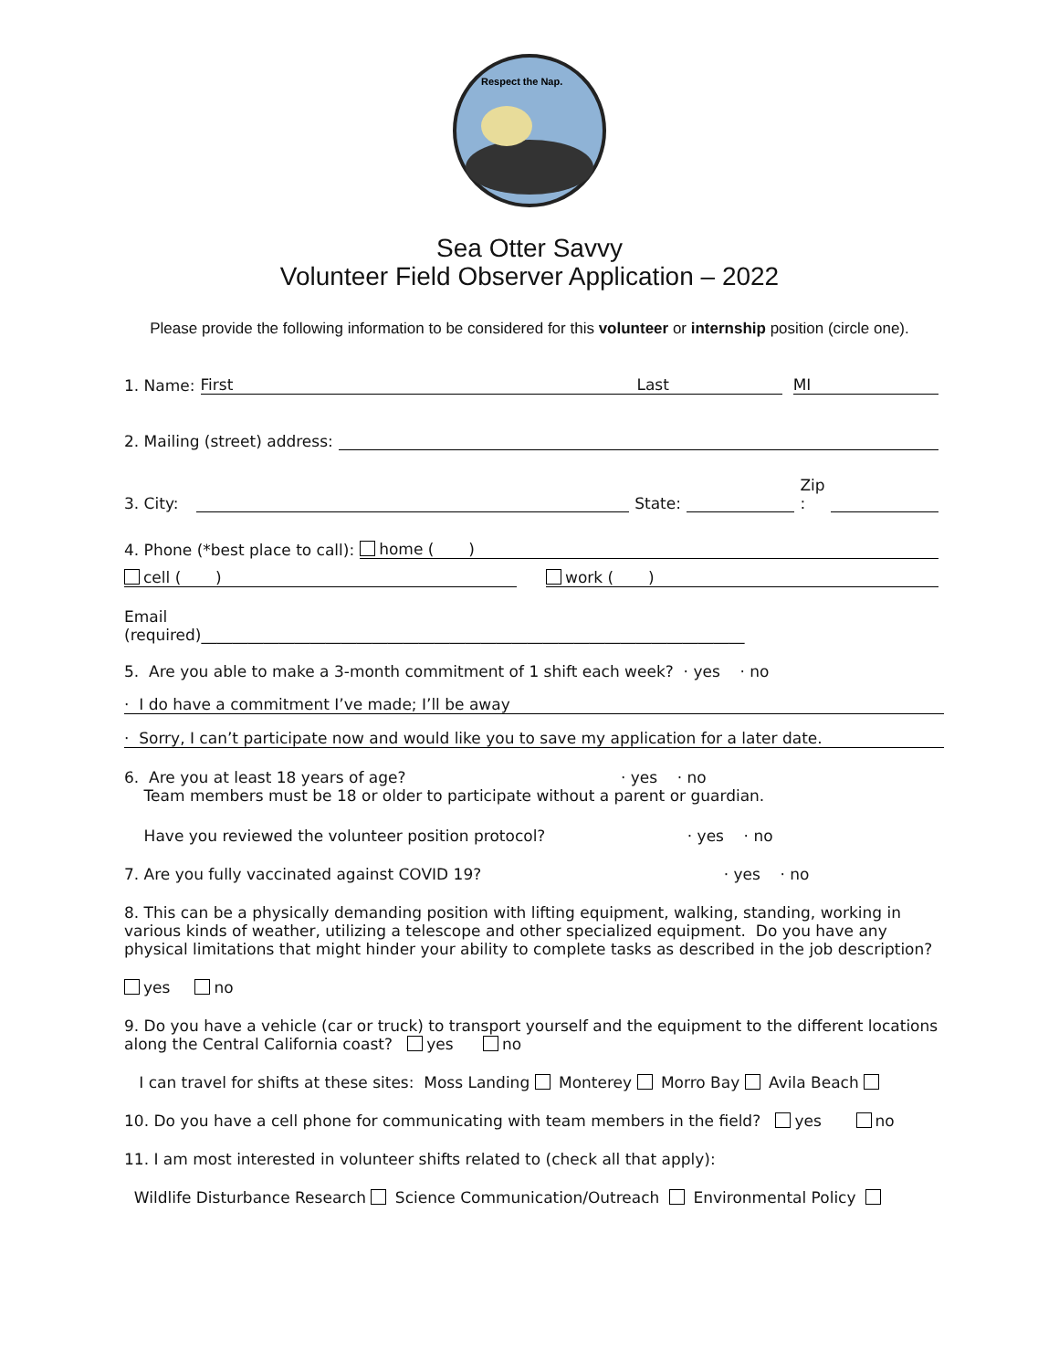Respect the Nap.
Sea Otter Savvy
Volunteer Field Observer Application – 2022
Please provide the following information to be considered for this volunteer or internship position (circle one).
1. Name: First Last MI
2. Mailing (street) address:
3. City: State: Zip
:
4. Phone (*best place to call): home ( )
cell ( ) work ( )
Email
(required)______________________________________________________________________
5. Are you able to make a 3-month commitment of 1 shift each week? · yes · no
· I do have a commitment I’ve made; I’ll be away
· Sorry, I can’t participate now and would like you to save my application for a later date.
6. Are you at least 18 years of age? · yes · no
Team members must be 18 or older to participate without a parent or guardian.
Have you reviewed the volunteer position protocol? · yes · no
7. Are you fully vaccinated against COVID 19? · yes · no
8. This can be a physically demanding position with lifting equipment, walking, standing, working in various kinds of weather, utilizing a telescope and other specialized equipment. Do you have any physical limitations that might hinder your ability to complete tasks as described in the job description?
yes no
9. Do you have a vehicle (car or truck) to transport yourself and the equipment to the different locations along the Central California coast? yes no
I can travel for shifts at these sites: Moss Landing Monterey Morro Bay Avila Beach
10. Do you have a cell phone for communicating with team members in the field? yes no
11. I am most interested in volunteer shifts related to (check all that apply):
Wildlife Disturbance Research Science Communication/Outreach Environmental Policy